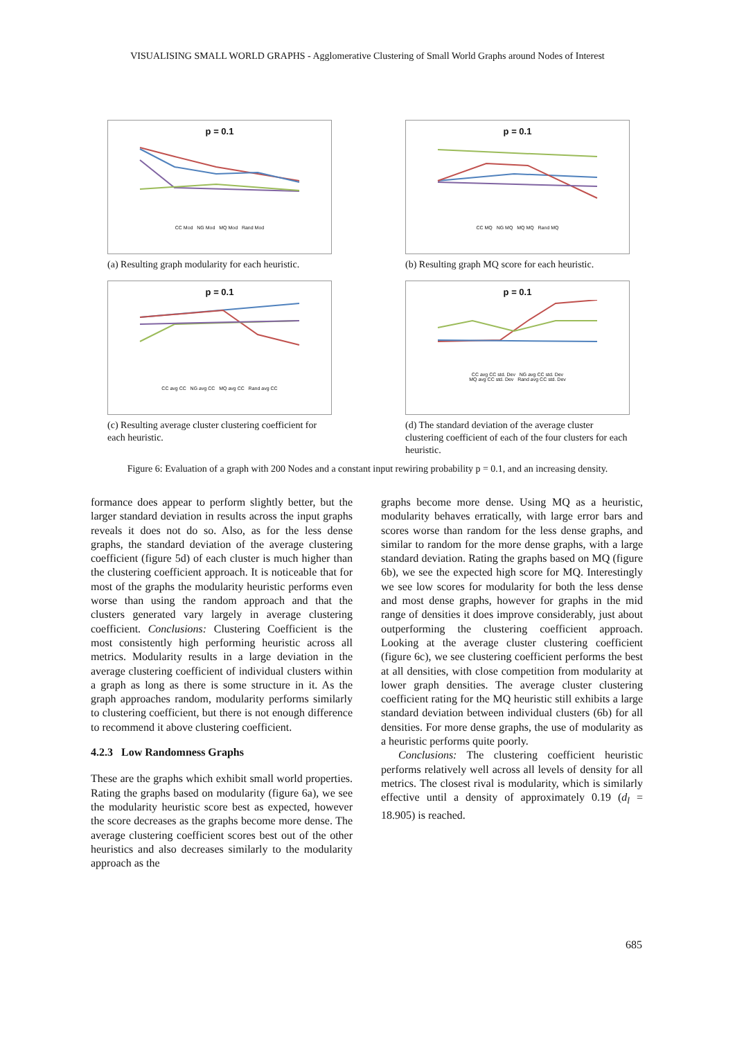VISUALISING SMALL WORLD GRAPHS - Agglomerative Clustering of Small World Graphs around Nodes of Interest
p = 0.1
CC Mod NG Mod MQ Mod Rand Mod
(a) Resulting graph modularity for each heuristic.
p = 0.1
CC MQ NG MQ MQ MQ Rand MQ
(b) Resulting graph MQ score for each heuristic.
p = 0.1
CC avg CC NG avg CC MQ avg CC Rand avg CC
(c) Resulting average cluster clustering coefficient for each heuristic.
p = 0.1
CC avg CC std. Dev NG avg CC std. Dev
MQ avg CC std. Dev Rand avg CC std. Dev
(d) The standard deviation of the average cluster clustering coefficient of each of the four clusters for each heuristic.
Figure 6: Evaluation of a graph with 200 Nodes and a constant input rewiring probability p = 0.1, and an increasing density.
formance does appear to perform slightly better, but the larger standard deviation in results across the input graphs reveals it does not do so. Also, as for the less dense graphs, the standard deviation of the average clustering coefficient (figure 5d) of each cluster is much higher than the clustering coefficient approach. It is noticeable that for most of the graphs the modularity heuristic performs even worse than using the random approach and that the clusters generated vary largely in average clustering coefficient. Conclusions: Clustering Coefficient is the most consistently high performing heuristic across all metrics. Modularity results in a large deviation in the average clustering coefficient of individual clusters within a graph as long as there is some structure in it. As the graph approaches random, modularity performs similarly to clustering coefficient, but there is not enough difference to recommend it above clustering coefficient.
4.2.3 Low Randomness Graphs
These are the graphs which exhibit small world properties. Rating the graphs based on modularity (figure 6a), we see the modularity heuristic score best as expected, however the score decreases as the graphs become more dense. The average clustering coefficient scores best out of the other heuristics and also decreases similarly to the modularity approach as the
graphs become more dense. Using MQ as a heuristic, modularity behaves erratically, with large error bars and scores worse than random for the less dense graphs, and similar to random for the more dense graphs, with a large standard deviation. Rating the graphs based on MQ (figure 6b), we see the expected high score for MQ. Interestingly we see low scores for modularity for both the less dense and most dense graphs, however for graphs in the mid range of densities it does improve considerably, just about outperforming the clustering coefficient approach. Looking at the average cluster clustering coefficient (figure 6c), we see clustering coefficient performs the best at all densities, with close competition from modularity at lower graph densities. The average cluster clustering coefficient rating for the MQ heuristic still exhibits a large standard deviation between individual clusters (6b) for all densities. For more dense graphs, the use of modularity as a heuristic performs quite poorly.
Conclusions: The clustering coefficient heuristic performs relatively well across all levels of density for all metrics. The closest rival is modularity, which is similarly effective until a density of approximately 0.19 (d<sub>l</sub> = 18.905) is reached.
685